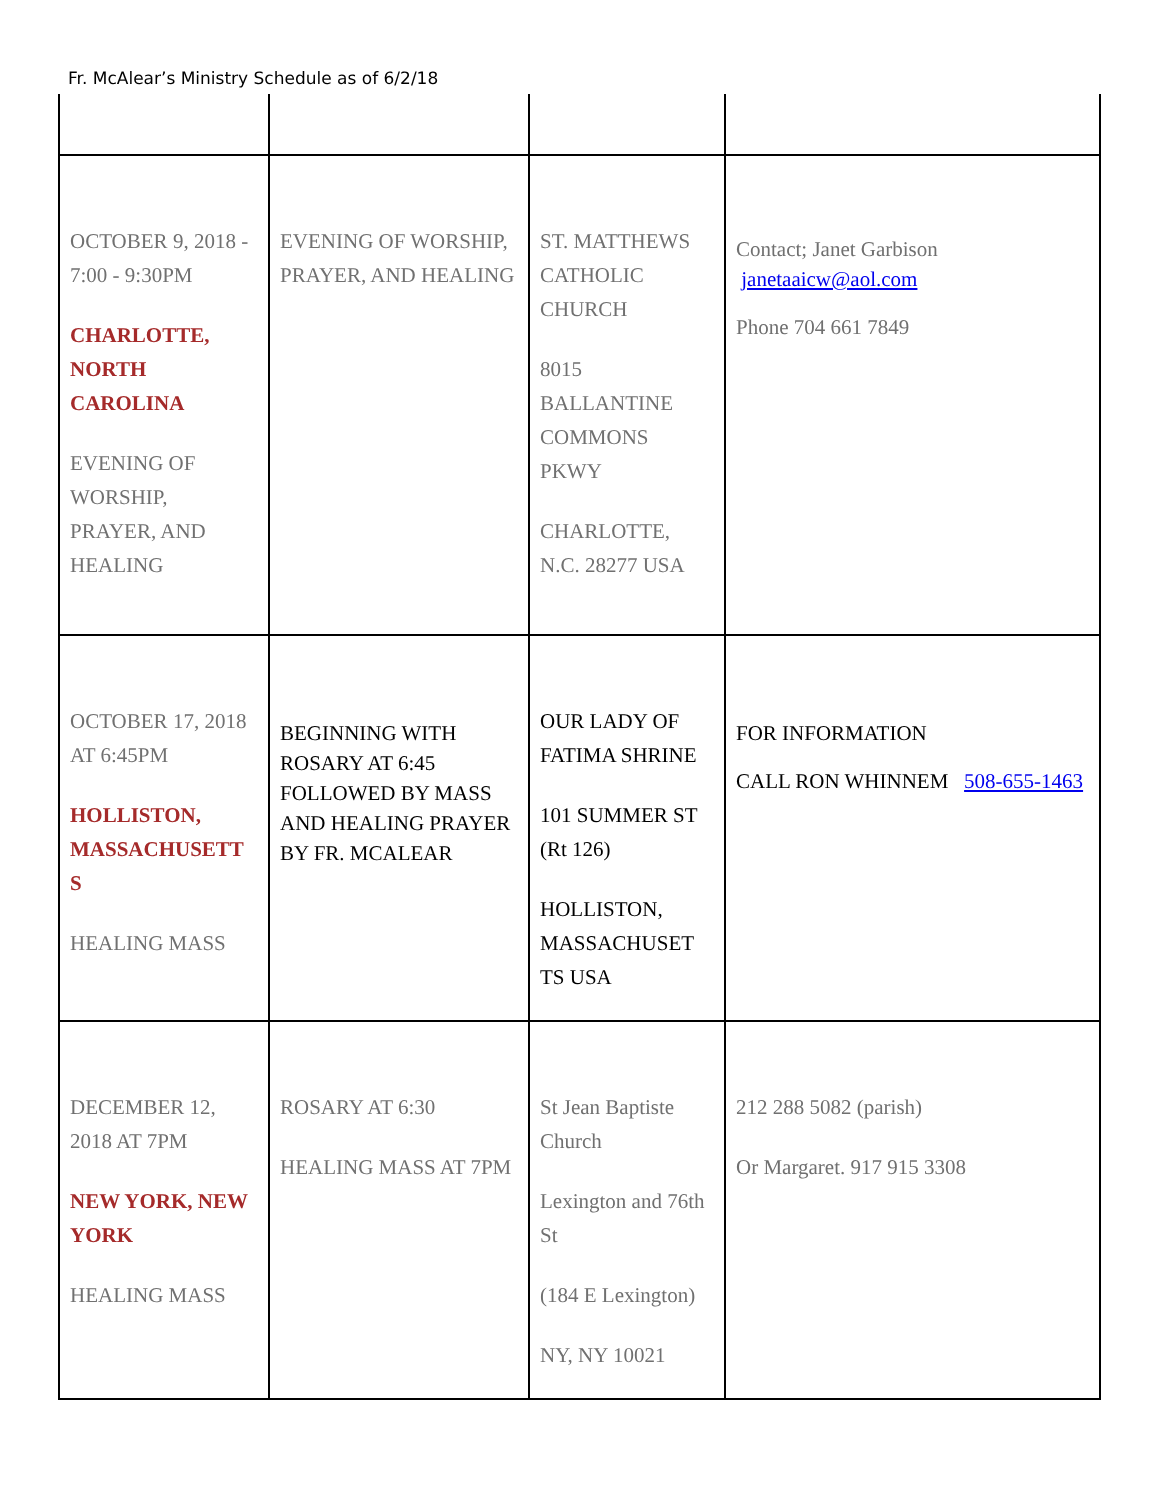Fr. McAlear’s Ministry Schedule as of 6/2/18
| OCTOBER 9, 2018 - 7:00 - 9:30PM CHARLOTTE, NORTH CAROLINA EVENING OF WORSHIP, PRAYER, AND HEALING | EVENING OF WORSHIP, PRAYER, AND HEALING | ST. MATTHEWS CATHOLIC CHURCH 8015 BALLANTINE COMMONS PKWY CHARLOTTE, N.C. 28277 USA | Contact; Janet Garbison janetaaicw@aol.com Phone 704 661 7849 |
| OCTOBER 17, 2018 AT 6:45PM HOLLISTON, MASSACHUSETT S HEALING MASS | BEGINNING WITH ROSARY AT 6:45 FOLLOWED BY MASS AND HEALING PRAYER BY FR. MCALEAR | OUR LADY OF FATIMA SHRINE 101 SUMMER ST (Rt 126) HOLLISTON, MASSACHUSET TS USA | FOR INFORMATION CALL RON WHINNEM 508-655-1463 |
| DECEMBER 12, 2018 AT 7PM NEW YORK, NEW YORK HEALING MASS | ROSARY AT 6:30 HEALING MASS AT 7PM | St Jean Baptiste Church Lexington and 76th St (184 E Lexington) NY, NY 10021 | 212 288 5082 (parish) Or Margaret. 917 915 3308 |